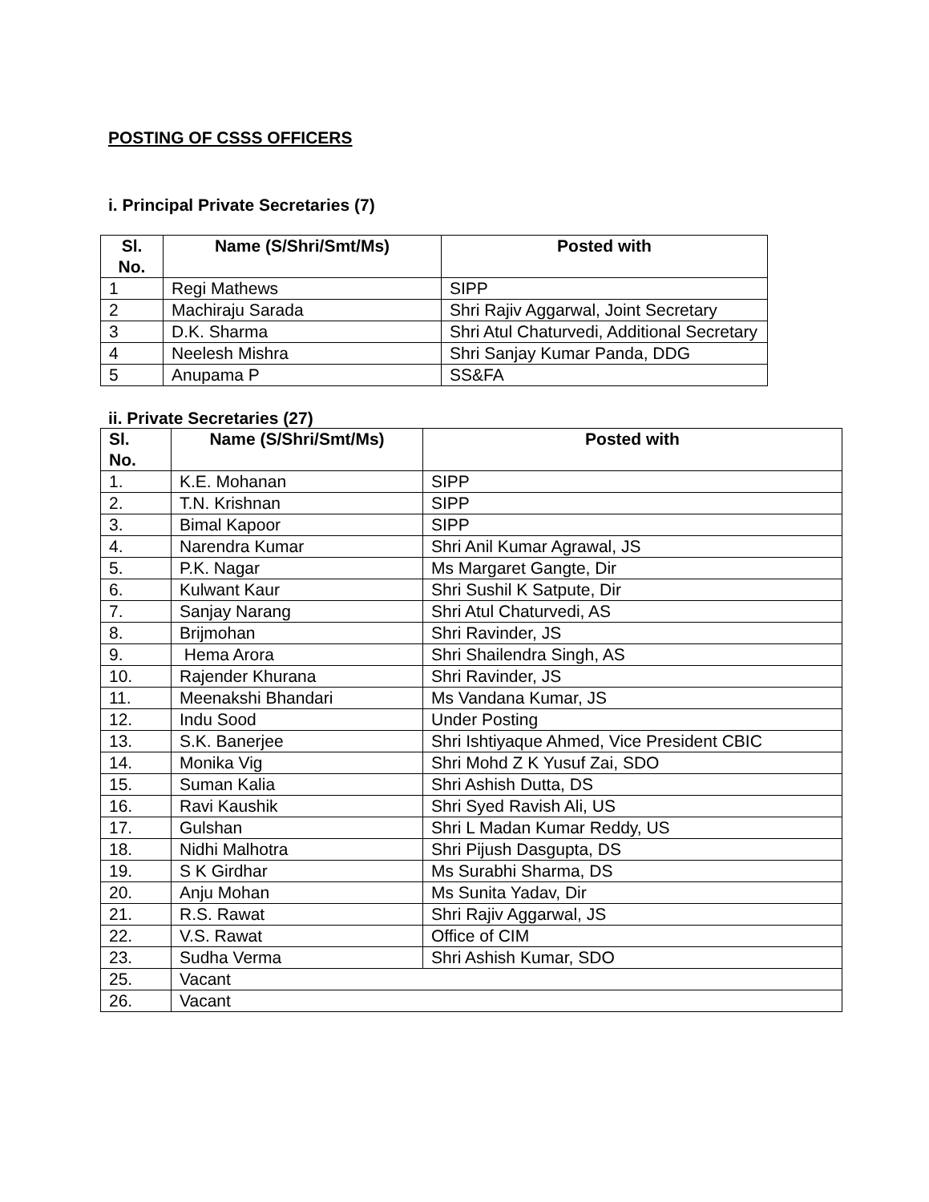POSTING OF CSSS OFFICERS
i. Principal Private Secretaries (7)
| Sl. No. | Name (S/Shri/Smt/Ms) | Posted with |
| --- | --- | --- |
| 1 | Regi Mathews | SIPP |
| 2 | Machiraju Sarada | Shri Rajiv Aggarwal, Joint Secretary |
| 3 | D.K. Sharma | Shri Atul Chaturvedi, Additional Secretary |
| 4 | Neelesh Mishra | Shri Sanjay Kumar Panda, DDG |
| 5 | Anupama P | SS&FA |
ii. Private Secretaries (27)
| Sl. No. | Name (S/Shri/Smt/Ms) | Posted with |
| --- | --- | --- |
| 1. | K.E. Mohanan | SIPP |
| 2. | T.N. Krishnan | SIPP |
| 3. | Bimal Kapoor | SIPP |
| 4. | Narendra Kumar | Shri Anil Kumar Agrawal, JS |
| 5. | P.K. Nagar | Ms Margaret Gangte, Dir |
| 6. | Kulwant Kaur | Shri Sushil K Satpute, Dir |
| 7. | Sanjay Narang | Shri Atul Chaturvedi, AS |
| 8. | Brijmohan | Shri Ravinder, JS |
| 9. | Hema Arora | Shri Shailendra Singh, AS |
| 10. | Rajender Khurana | Shri Ravinder, JS |
| 11. | Meenakshi Bhandari | Ms Vandana Kumar, JS |
| 12. | Indu Sood | Under Posting |
| 13. | S.K. Banerjee | Shri Ishtiyaque Ahmed, Vice President CBIC |
| 14. | Monika Vig | Shri Mohd Z K Yusuf Zai, SDO |
| 15. | Suman Kalia | Shri Ashish Dutta, DS |
| 16. | Ravi Kaushik | Shri Syed Ravish Ali, US |
| 17. | Gulshan | Shri L Madan Kumar Reddy, US |
| 18. | Nidhi Malhotra | Shri Pijush Dasgupta, DS |
| 19. | S K Girdhar | Ms Surabhi Sharma, DS |
| 20. | Anju Mohan | Ms Sunita Yadav, Dir |
| 21. | R.S. Rawat | Shri Rajiv Aggarwal, JS |
| 22. | V.S. Rawat | Office of CIM |
| 23. | Sudha Verma | Shri Ashish Kumar, SDO |
| 25. | Vacant | |
| 26. | Vacant | |